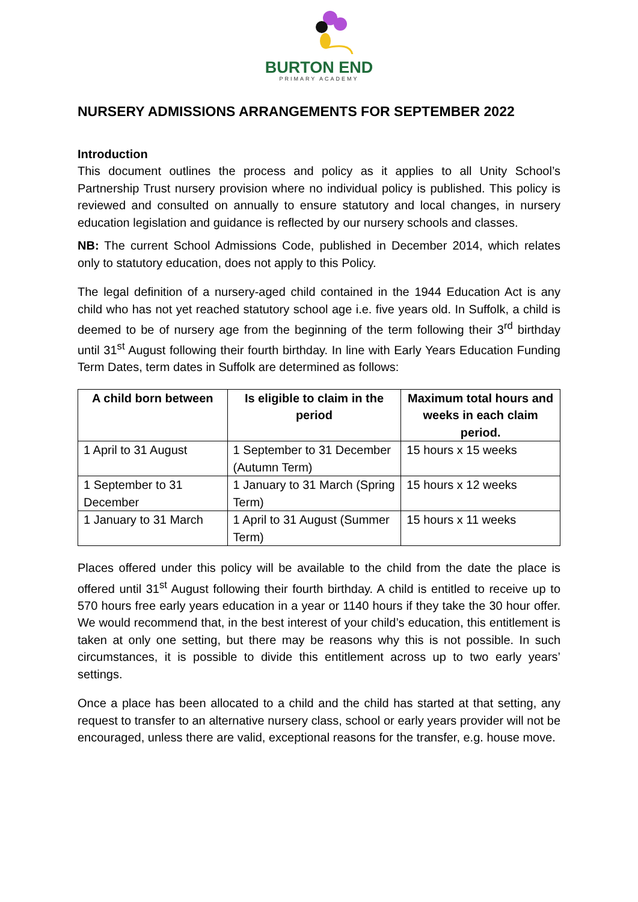BURTON END
PRIMARY ACADEMY
NURSERY ADMISSIONS ARRANGEMENTS FOR SEPTEMBER 2022
Introduction
This document outlines the process and policy as it applies to all Unity School’s Partnership Trust nursery provision where no individual policy is published. This policy is reviewed and consulted on annually to ensure statutory and local changes, in nursery education legislation and guidance is reflected by our nursery schools and classes.
NB: The current School Admissions Code, published in December 2014, which relates only to statutory education, does not apply to this Policy.
The legal definition of a nursery-aged child contained in the 1944 Education Act is any child who has not yet reached statutory school age i.e. five years old. In Suffolk, a child is deemed to be of nursery age from the beginning of the term following their 3<sup>rd</sup> birthday until 31<sup>st</sup> August following their fourth birthday. In line with Early Years Education Funding Term Dates, term dates in Suffolk are determined as follows:
| A child born between | Is eligible to claim in the period | Maximum total hours and weeks in each claim period. |
| --- | --- | --- |
| 1 April to 31 August | 1 September to 31 December (Autumn Term) | 15 hours x 15 weeks |
| 1 September to 31 December | 1 January to 31 March (Spring Term) | 15 hours x 12 weeks |
| 1 January to 31 March | 1 April to 31 August (Summer Term) | 15 hours x 11 weeks |
Places offered under this policy will be available to the child from the date the place is offered until 31<sup>st</sup> August following their fourth birthday. A child is entitled to receive up to 570 hours free early years education in a year or 1140 hours if they take the 30 hour offer. We would recommend that, in the best interest of your child’s education, this entitlement is taken at only one setting, but there may be reasons why this is not possible. In such circumstances, it is possible to divide this entitlement across up to two early years’ settings.
Once a place has been allocated to a child and the child has started at that setting, any request to transfer to an alternative nursery class, school or early years provider will not be encouraged, unless there are valid, exceptional reasons for the transfer, e.g. house move.